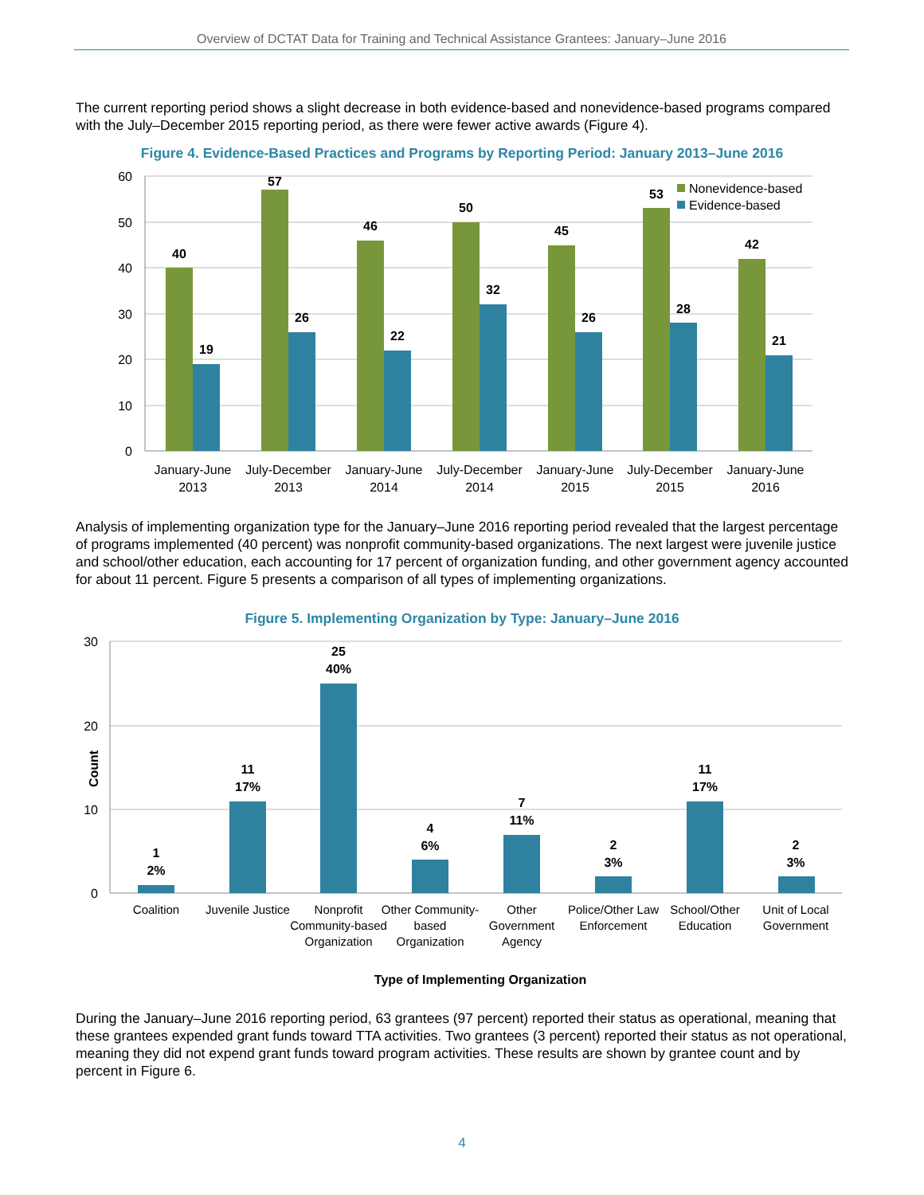Overview of DCTAT Data for Training and Technical Assistance Grantees: January–June 2016
The current reporting period shows a slight decrease in both evidence-based and nonevidence-based programs compared with the July–December 2015 reporting period, as there were fewer active awards (Figure 4).
Figure 4. Evidence-Based Practices and Programs by Reporting Period: January 2013–June 2016
60
50
40
30
20
10
0
Nonevidence-based
Evidence-based
40
19
57
26
46
22
50
32
45
26
53
28
42
21
January-June
2013
July-December
2013
January-June
2014
July-December
2014
January-June
2015
July-December
2015
January-June
2016
Analysis of implementing organization type for the January–June 2016 reporting period revealed that the largest percentage of programs implemented (40 percent) was nonprofit community-based organizations. The next largest were juvenile justice and school/other education, each accounting for 17 percent of organization funding, and other government agency accounted for about 11 percent. Figure 5 presents a comparison of all types of implementing organizations.
Figure 5. Implementing Organization by Type: January–June 2016
30
20
10
0
Count
1
2%
11
17%
25
40%
4
6%
7
11%
2
3%
11
17%
2
3%
Coalition
Juvenile Justice
Nonprofit
Community-based
Organization
Other Community-
based
Organization
Other
Government
Agency
Police/Other Law
Enforcement
School/Other
Education
Unit of Local
Government
Type of Implementing Organization
During the January–June 2016 reporting period, 63 grantees (97 percent) reported their status as operational, meaning that these grantees expended grant funds toward TTA activities. Two grantees (3 percent) reported their status as not operational, meaning they did not expend grant funds toward program activities. These results are shown by grantee count and by percent in Figure 6.
4